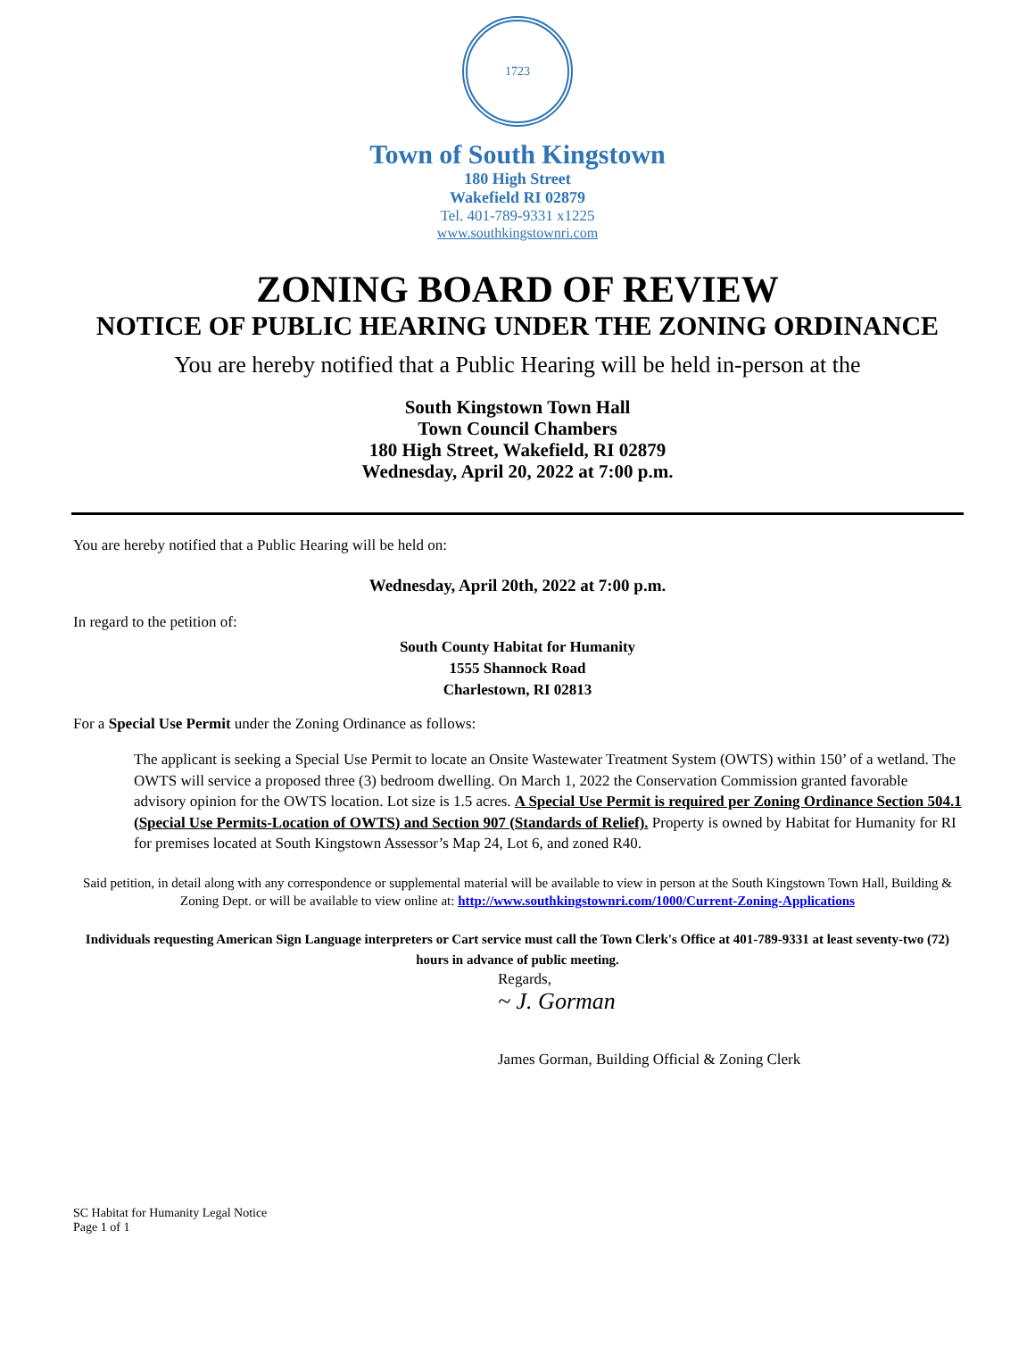1723
Town of South Kingstown
180 High Street
Wakefield RI 02879
Tel. 401-789-9331 x1225
www.southkingstownri.com
ZONING BOARD OF REVIEW
NOTICE OF PUBLIC HEARING UNDER THE ZONING ORDINANCE
You are hereby notified that a Public Hearing will be held in-person at the
South Kingstown Town Hall
Town Council Chambers
180 High Street, Wakefield, RI 02879
Wednesday, April 20, 2022 at 7:00 p.m.
You are hereby notified that a Public Hearing will be held on:
Wednesday, April 20th, 2022 at 7:00 p.m.
In regard to the petition of:
South County Habitat for Humanity
1555 Shannock Road
Charlestown, RI 02813
For a Special Use Permit under the Zoning Ordinance as follows:
The applicant is seeking a Special Use Permit to locate an Onsite Wastewater Treatment System (OWTS) within 150’ of a wetland. The OWTS will service a proposed three (3) bedroom dwelling. On March 1, 2022 the Conservation Commission granted favorable advisory opinion for the OWTS location. Lot size is 1.5 acres. A Special Use Permit is required per Zoning Ordinance Section 504.1 (Special Use Permits-Location of OWTS) and Section 907 (Standards of Relief). Property is owned by Habitat for Humanity for RI for premises located at South Kingstown Assessor’s Map 24, Lot 6, and zoned R40.
Said petition, in detail along with any correspondence or supplemental material will be available to view in person at the South Kingstown Town Hall, Building & Zoning Dept. or will be available to view online at: http://www.southkingstownri.com/1000/Current-Zoning-Applications
Individuals requesting American Sign Language interpreters or Cart service must call the Town Clerk's Office at 401-789-9331 at least seventy-two (72) hours in advance of public meeting.
Regards,
~ J. Gorman
James Gorman, Building Official & Zoning Clerk
SC Habitat for Humanity Legal Notice
Page 1 of 1